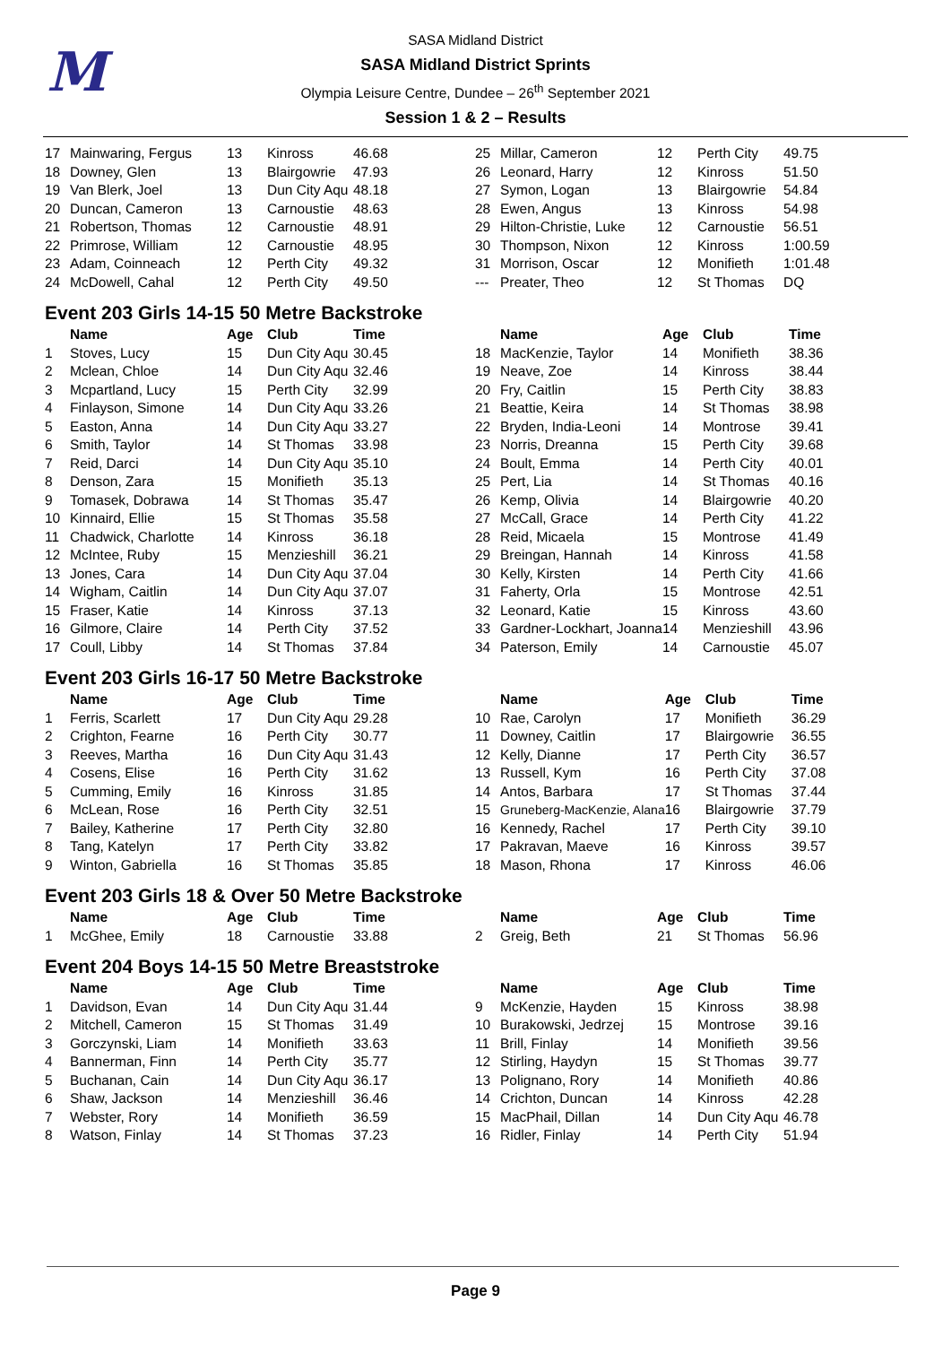M
SASA Midland District
SASA Midland District Sprints
Olympia Leisure Centre, Dundee – 26<sup>th</sup> September 2021
Session 1 & 2 – Results
| 17 | Mainwaring, Fergus | 13 | Kinross | 46.68 |
| 18 | Downey, Glen | 13 | Blairgowrie | 47.93 |
| 19 | Van Blerk, Joel | 13 | Dun City Aqu | 48.18 |
| 20 | Duncan, Cameron | 13 | Carnoustie | 48.63 |
| 21 | Robertson, Thomas | 12 | Carnoustie | 48.91 |
| 22 | Primrose, William | 12 | Carnoustie | 48.95 |
| 23 | Adam, Coinneach | 12 | Perth City | 49.32 |
| 24 | McDowell, Cahal | 12 | Perth City | 49.50 |
| 25 | Millar, Cameron | 12 | Perth City | 49.75 |
| 26 | Leonard, Harry | 12 | Kinross | 51.50 |
| 27 | Symon, Logan | 13 | Blairgowrie | 54.84 |
| 28 | Ewen, Angus | 13 | Kinross | 54.98 |
| 29 | Hilton-Christie, Luke | 12 | Carnoustie | 56.51 |
| 30 | Thompson, Nixon | 12 | Kinross | 1:00.59 |
| 31 | Morrison, Oscar | 12 | Monifieth | 1:01.48 |
| --- | Preater, Theo | 12 | St Thomas | DQ |
Event 203 Girls 14-15 50 Metre Backstroke
| | Name | Age | Club | Time |
| --- | --- | --- | --- | --- |
| 1 | Stoves, Lucy | 15 | Dun City Aqu | 30.45 |
| 2 | Mclean, Chloe | 14 | Dun City Aqu | 32.46 |
| 3 | Mcpartland, Lucy | 15 | Perth City | 32.99 |
| 4 | Finlayson, Simone | 14 | Dun City Aqu | 33.26 |
| 5 | Easton, Anna | 14 | Dun City Aqu | 33.27 |
| 6 | Smith, Taylor | 14 | St Thomas | 33.98 |
| 7 | Reid, Darci | 14 | Dun City Aqu | 35.10 |
| 8 | Denson, Zara | 15 | Monifieth | 35.13 |
| 9 | Tomasek, Dobrawa | 14 | St Thomas | 35.47 |
| 10 | Kinnaird, Ellie | 15 | St Thomas | 35.58 |
| 11 | Chadwick, Charlotte | 14 | Kinross | 36.18 |
| 12 | McIntee, Ruby | 15 | Menzieshill | 36.21 |
| 13 | Jones, Cara | 14 | Dun City Aqu | 37.04 |
| 14 | Wigham, Caitlin | 14 | Dun City Aqu | 37.07 |
| 15 | Fraser, Katie | 14 | Kinross | 37.13 |
| 16 | Gilmore, Claire | 14 | Perth City | 37.52 |
| 17 | Coull, Libby | 14 | St Thomas | 37.84 |
| | Name | Age | Club | Time |
| --- | --- | --- | --- | --- |
| 18 | MacKenzie, Taylor | 14 | Monifieth | 38.36 |
| 19 | Neave, Zoe | 14 | Kinross | 38.44 |
| 20 | Fry, Caitlin | 15 | Perth City | 38.83 |
| 21 | Beattie, Keira | 14 | St Thomas | 38.98 |
| 22 | Bryden, India-Leoni | 14 | Montrose | 39.41 |
| 23 | Norris, Dreanna | 15 | Perth City | 39.68 |
| 24 | Boult, Emma | 14 | Perth City | 40.01 |
| 25 | Pert, Lia | 14 | St Thomas | 40.16 |
| 26 | Kemp, Olivia | 14 | Blairgowrie | 40.20 |
| 27 | McCall, Grace | 14 | Perth City | 41.22 |
| 28 | Reid, Micaela | 15 | Montrose | 41.49 |
| 29 | Breingan, Hannah | 14 | Kinross | 41.58 |
| 30 | Kelly, Kirsten | 14 | Perth City | 41.66 |
| 31 | Faherty, Orla | 15 | Montrose | 42.51 |
| 32 | Leonard, Katie | 15 | Kinross | 43.60 |
| 33 | Gardner-Lockhart, Joanna | 14 | Menzieshill | 43.96 |
| 34 | Paterson, Emily | 14 | Carnoustie | 45.07 |
Event 203 Girls 16-17 50 Metre Backstroke
| | Name | Age | Club | Time |
| --- | --- | --- | --- | --- |
| 1 | Ferris, Scarlett | 17 | Dun City Aqu | 29.28 |
| 2 | Crighton, Fearne | 16 | Perth City | 30.77 |
| 3 | Reeves, Martha | 16 | Dun City Aqu | 31.43 |
| 4 | Cosens, Elise | 16 | Perth City | 31.62 |
| 5 | Cumming, Emily | 16 | Kinross | 31.85 |
| 6 | McLean, Rose | 16 | Perth City | 32.51 |
| 7 | Bailey, Katherine | 17 | Perth City | 32.80 |
| 8 | Tang, Katelyn | 17 | Perth City | 33.82 |
| 9 | Winton, Gabriella | 16 | St Thomas | 35.85 |
| | Name | Age | Club | Time |
| --- | --- | --- | --- | --- |
| 10 | Rae, Carolyn | 17 | Monifieth | 36.29 |
| 11 | Downey, Caitlin | 17 | Blairgowrie | 36.55 |
| 12 | Kelly, Dianne | 17 | Perth City | 36.57 |
| 13 | Russell, Kym | 16 | Perth City | 37.08 |
| 14 | Antos, Barbara | 17 | St Thomas | 37.44 |
| 15 | Gruneberg-MacKenzie, Alana | 16 | Blairgowrie | 37.79 |
| 16 | Kennedy, Rachel | 17 | Perth City | 39.10 |
| 17 | Pakravan, Maeve | 16 | Kinross | 39.57 |
| 18 | Mason, Rhona | 17 | Kinross | 46.06 |
Event 203 Girls 18 & Over 50 Metre Backstroke
| | Name | Age | Club | Time |
| --- | --- | --- | --- | --- |
| 1 | McGhee, Emily | 18 | Carnoustie | 33.88 |
| | Name | Age | Club | Time |
| --- | --- | --- | --- | --- |
| 2 | Greig, Beth | 21 | St Thomas | 56.96 |
Event 204 Boys 14-15 50 Metre Breaststroke
| | Name | Age | Club | Time |
| --- | --- | --- | --- | --- |
| 1 | Davidson, Evan | 14 | Dun City Aqu | 31.44 |
| 2 | Mitchell, Cameron | 15 | St Thomas | 31.49 |
| 3 | Gorczynski, Liam | 14 | Monifieth | 33.63 |
| 4 | Bannerman, Finn | 14 | Perth City | 35.77 |
| 5 | Buchanan, Cain | 14 | Dun City Aqu | 36.17 |
| 6 | Shaw, Jackson | 14 | Menzieshill | 36.46 |
| 7 | Webster, Rory | 14 | Monifieth | 36.59 |
| 8 | Watson, Finlay | 14 | St Thomas | 37.23 |
| | Name | Age | Club | Time |
| --- | --- | --- | --- | --- |
| 9 | McKenzie, Hayden | 15 | Kinross | 38.98 |
| 10 | Burakowski, Jedrzej | 15 | Montrose | 39.16 |
| 11 | Brill, Finlay | 14 | Monifieth | 39.56 |
| 12 | Stirling, Haydyn | 15 | St Thomas | 39.77 |
| 13 | Polignano, Rory | 14 | Monifieth | 40.86 |
| 14 | Crichton, Duncan | 14 | Kinross | 42.28 |
| 15 | MacPhail, Dillan | 14 | Dun City Aqu | 46.78 |
| 16 | Ridler, Finlay | 14 | Perth City | 51.94 |
Page 9